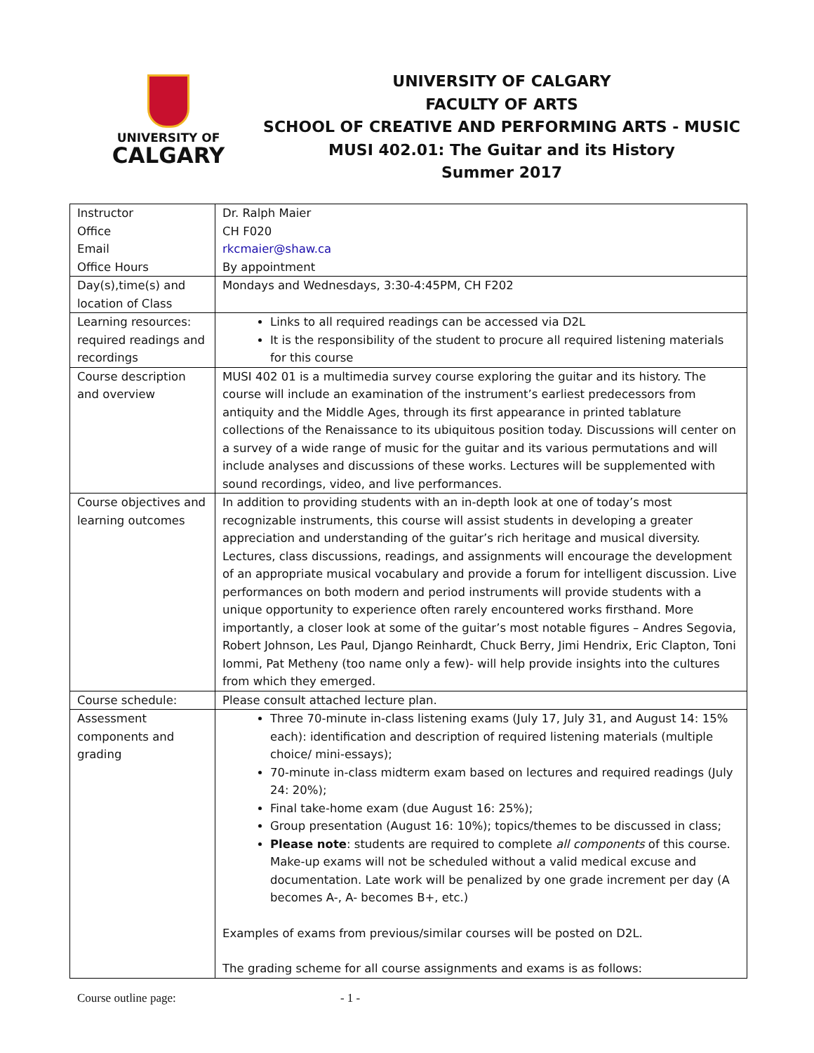UNIVERSITY OF
CALGARY
UNIVERSITY OF CALGARY
FACULTY OF ARTS
SCHOOL OF CREATIVE AND PERFORMING ARTS - MUSIC
MUSI 402.01: The Guitar and its History
Summer 2017
| Instructor Office Email Office Hours | Dr. Ralph Maier CH F020 rkcmaier@shaw.ca By appointment |
| Day(s),time(s) and location of Class | Mondays and Wednesdays, 3:30-4:45PM, CH F202 |
| Learning resources: required readings and recordings | Links to all required readings can be accessed via D2L It is the responsibility of the student to procure all required listening materials for this course |
| Course description and overview | MUSI 402 01 is a multimedia survey course exploring the guitar and its history. The course will include an examination of the instrument’s earliest predecessors from antiquity and the Middle Ages, through its first appearance in printed tablature collections of the Renaissance to its ubiquitous position today. Discussions will center on a survey of a wide range of music for the guitar and its various permutations and will include analyses and discussions of these works. Lectures will be supplemented with sound recordings, video, and live performances. |
| Course objectives and learning outcomes | In addition to providing students with an in-depth look at one of today’s most recognizable instruments, this course will assist students in developing a greater appreciation and understanding of the guitar’s rich heritage and musical diversity. Lectures, class discussions, readings, and assignments will encourage the development of an appropriate musical vocabulary and provide a forum for intelligent discussion. Live performances on both modern and period instruments will provide students with a unique opportunity to experience often rarely encountered works firsthand. More importantly, a closer look at some of the guitar’s most notable figures – Andres Segovia, Robert Johnson, Les Paul, Django Reinhardt, Chuck Berry, Jimi Hendrix, Eric Clapton, Toni Iommi, Pat Metheny (too name only a few)- will help provide insights into the cultures from which they emerged. |
| Course schedule: | Please consult attached lecture plan. |
| Assessment components and grading | Three 70-minute in-class listening exams (July 17, July 31, and August 14: 15% each): identification and description of required listening materials (multiple choice/ mini-essays); 70-minute in-class midterm exam based on lectures and required readings (July 24: 20%); Final take-home exam (due August 16: 25%); Group presentation (August 16: 10%); topics/themes to be discussed in class; Please note : students are required to complete all components of this course. Make-up exams will not be scheduled without a valid medical excuse and documentation. Late work will be penalized by one grade increment per day (A becomes A-, A- becomes B+, etc.) Examples of exams from previous/similar courses will be posted on D2L. The grading scheme for all course assignments and exams is as follows: |
Course outline page: - 1 -